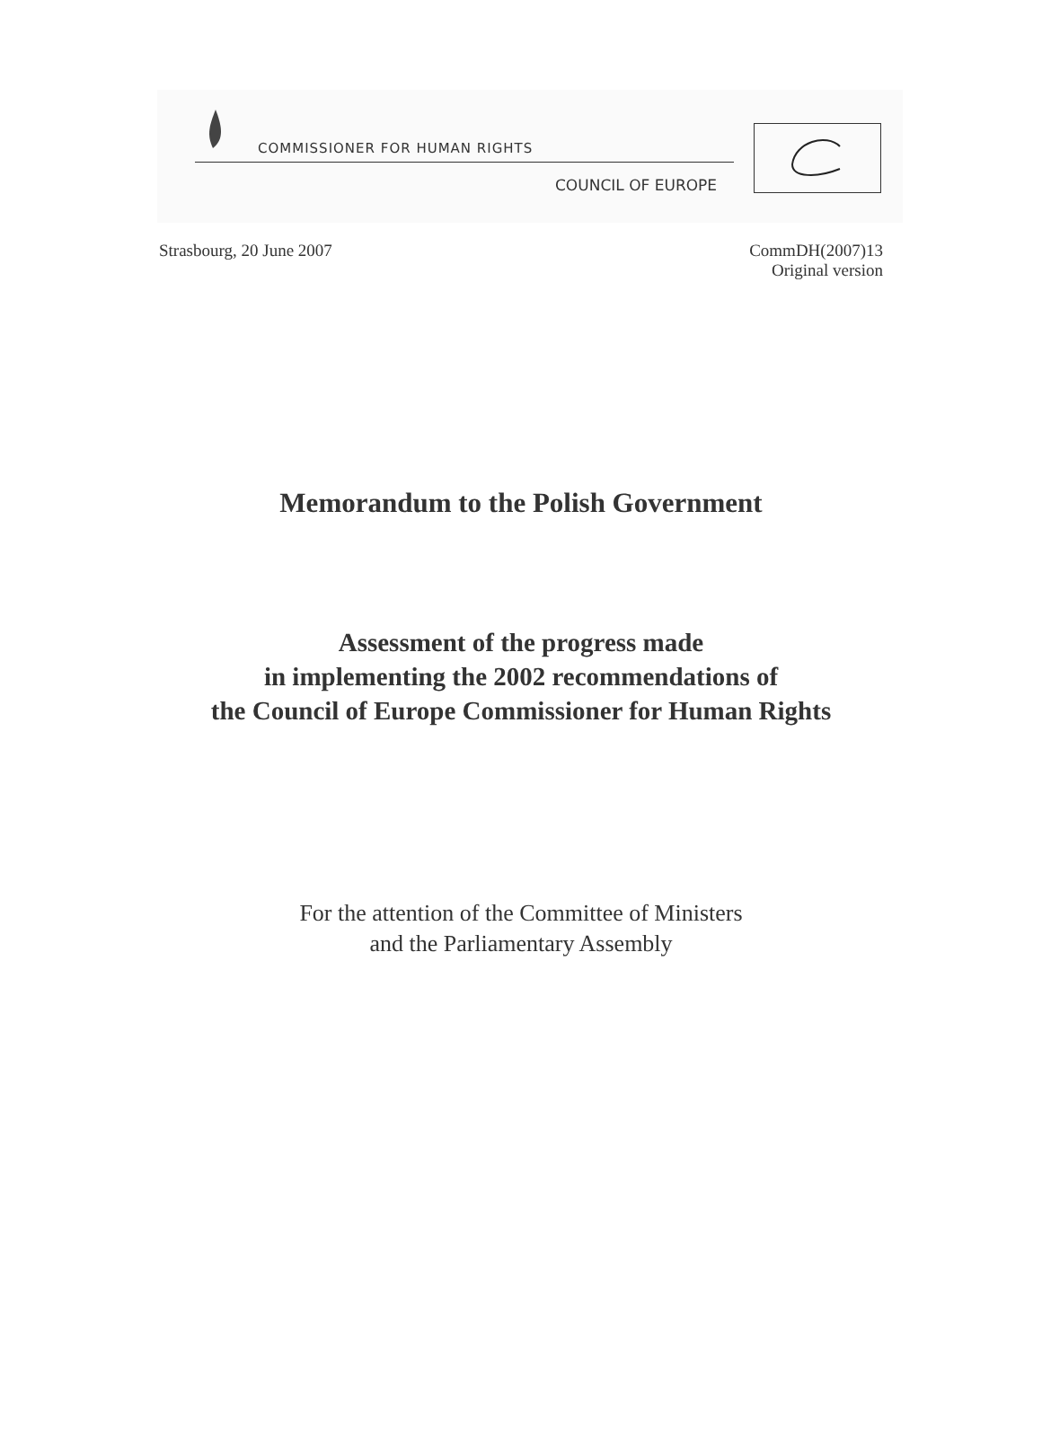COMMISSIONER FOR HUMAN RIGHTS
COUNCIL OF EUROPE
Strasbourg, 20 June 2007 CommDH(2007)13
Original version
Memorandum to the Polish Government
Assessment of the progress made
in implementing the 2002 recommendations of
the Council of Europe Commissioner for Human Rights
For the attention of the Committee of Ministers
and the Parliamentary Assembly